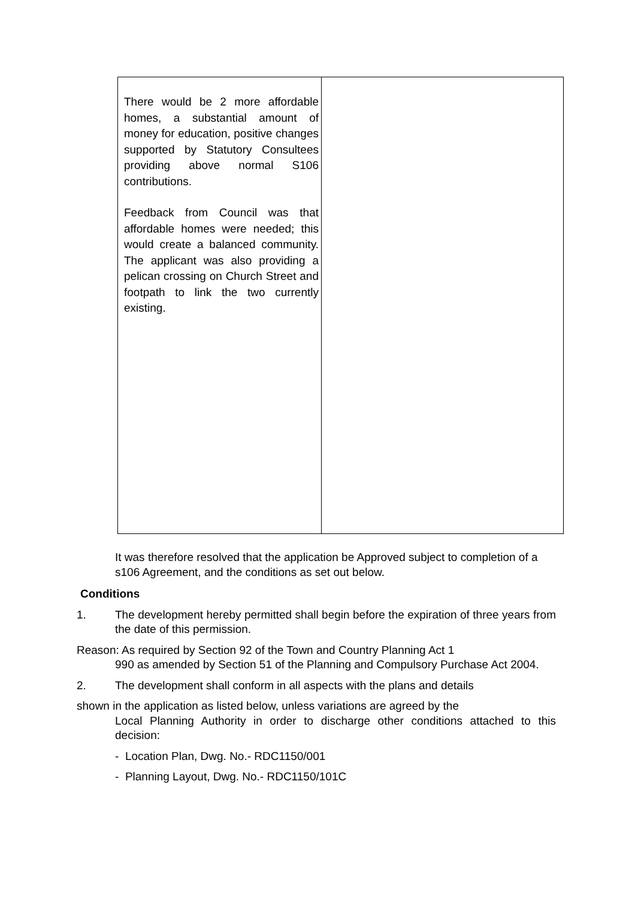| There would be 2 more affordable homes, a substantial amount of money for education, positive changes supported by Statutory Consultees providing above normal S106 contributions. Feedback from Council was that affordable homes were needed; this would create a balanced community. The applicant was also providing a pelican crossing on Church Street and footpath to link the two currently existing. | |
It was therefore resolved that the application be Approved subject to completion of a s106 Agreement, and the conditions as set out below.
Conditions
1. The development hereby permitted shall begin before the expiration of three years from the date of this permission.
Reason: As required by Section 92 of the Town and Country Planning Act 1
990 as amended by Section 51 of the Planning and Compulsory Purchase Act 2004.
2. The development shall conform in all aspects with the plans and details
shown in the application as listed below, unless variations are agreed by the
Local Planning Authority in order to discharge other conditions attached to this decision:
- Location Plan, Dwg. No.- RDC1150/001
- Planning Layout, Dwg. No.- RDC1150/101C